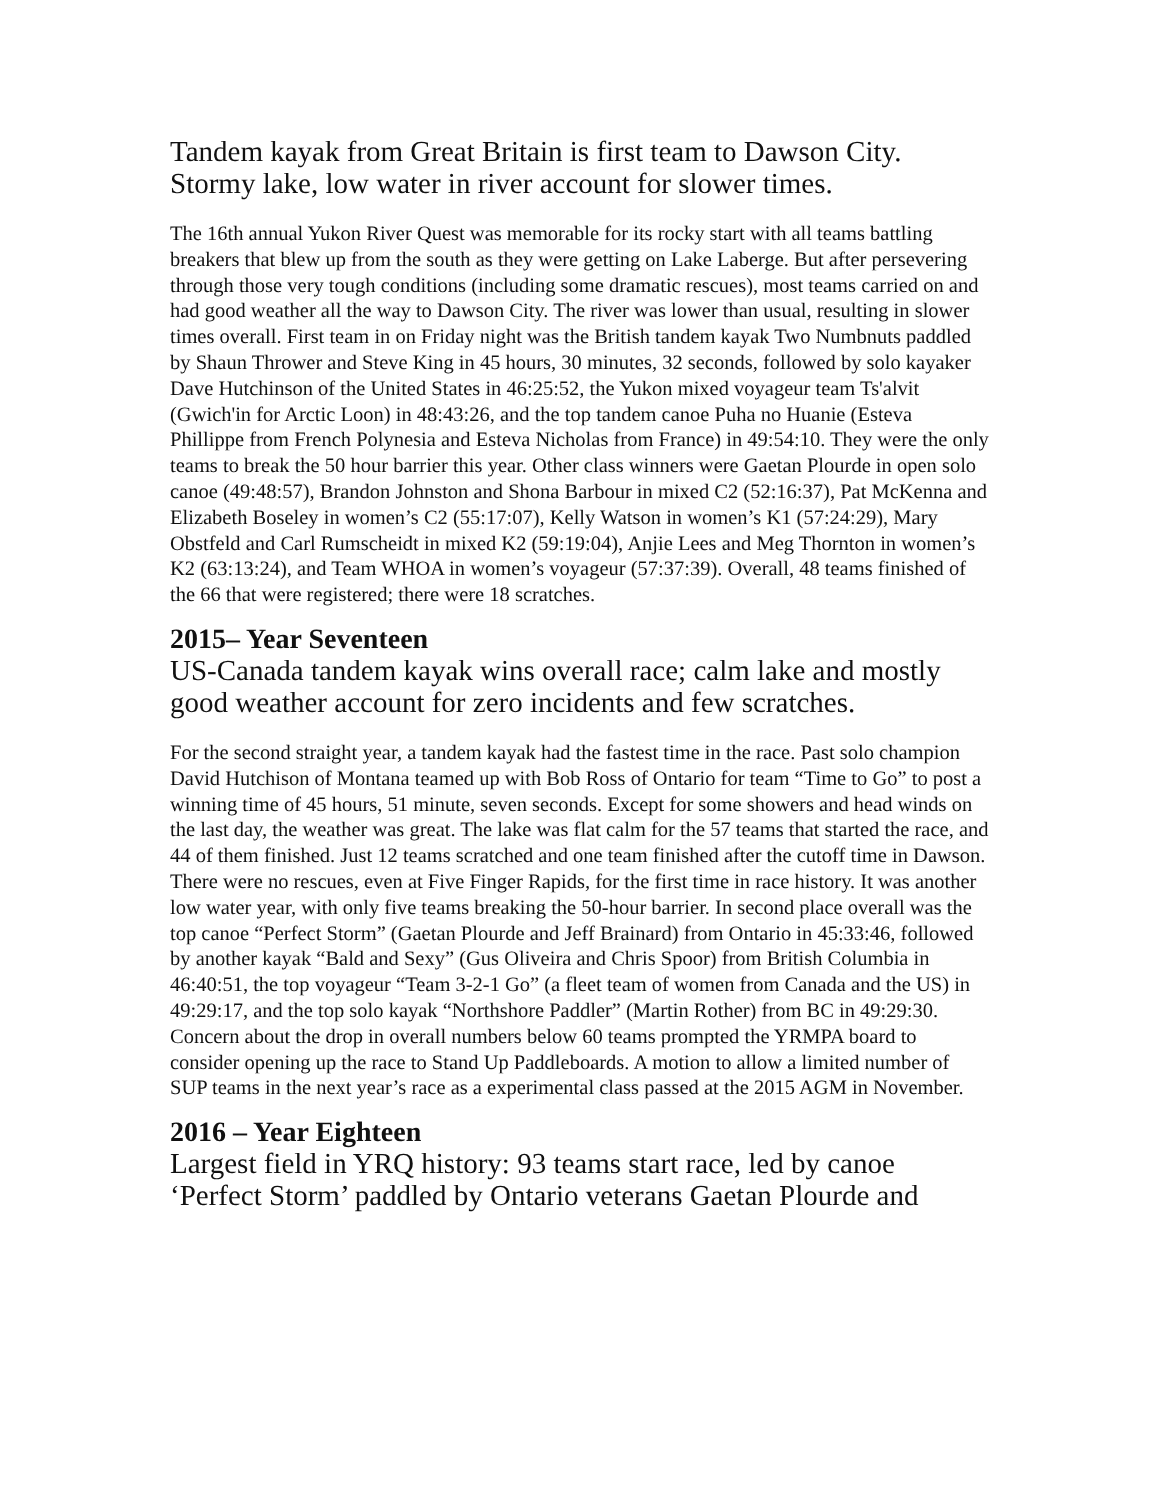Tandem kayak from Great Britain is first team to Dawson City. Stormy lake, low water in river account for slower times.
The 16th annual Yukon River Quest was memorable for its rocky start with all teams battling breakers that blew up from the south as they were getting on Lake Laberge. But after persevering through those very tough conditions (including some dramatic rescues), most teams carried on and had good weather all the way to Dawson City. The river was lower than usual, resulting in slower times overall. First team in on Friday night was the British tandem kayak Two Numbnuts paddled by Shaun Thrower and Steve King in 45 hours, 30 minutes, 32 seconds, followed by solo kayaker Dave Hutchinson of the United States in 46:25:52, the Yukon mixed voyageur team Ts'alvit (Gwich'in for Arctic Loon) in 48:43:26, and the top tandem canoe Puha no Huanie (Esteva Phillippe from French Polynesia and Esteva Nicholas from France) in 49:54:10. They were the only teams to break the 50 hour barrier this year. Other class winners were Gaetan Plourde in open solo canoe (49:48:57), Brandon Johnston and Shona Barbour in mixed C2 (52:16:37), Pat McKenna and Elizabeth Boseley in women’s C2 (55:17:07), Kelly Watson in women’s K1 (57:24:29), Mary Obstfeld and Carl Rumscheidt in mixed K2 (59:19:04), Anjie Lees and Meg Thornton in women’s K2 (63:13:24), and Team WHOA in women’s voyageur (57:37:39). Overall, 48 teams finished of the 66 that were registered; there were 18 scratches.
2015– Year Seventeen
US-Canada tandem kayak wins overall race; calm lake and mostly good weather account for zero incidents and few scratches.
For the second straight year, a tandem kayak had the fastest time in the race. Past solo champion David Hutchison of Montana teamed up with Bob Ross of Ontario for team “Time to Go” to post a winning time of 45 hours, 51 minute, seven seconds. Except for some showers and head winds on the last day, the weather was great. The lake was flat calm for the 57 teams that started the race, and 44 of them finished. Just 12 teams scratched and one team finished after the cutoff time in Dawson. There were no rescues, even at Five Finger Rapids, for the first time in race history. It was another low water year, with only five teams breaking the 50-hour barrier. In second place overall was the top canoe “Perfect Storm” (Gaetan Plourde and Jeff Brainard) from Ontario in 45:33:46, followed by another kayak “Bald and Sexy” (Gus Oliveira and Chris Spoor) from British Columbia in 46:40:51, the top voyageur “Team 3-2-1 Go” (a fleet team of women from Canada and the US) in 49:29:17, and the top solo kayak “Northshore Paddler” (Martin Rother) from BC in 49:29:30. Concern about the drop in overall numbers below 60 teams prompted the YRMPA board to consider opening up the race to Stand Up Paddleboards. A motion to allow a limited number of SUP teams in the next year’s race as a experimental class passed at the 2015 AGM in November.
2016 – Year Eighteen
Largest field in YRQ history: 93 teams start race, led by canoe ‘Perfect Storm’ paddled by Ontario veterans Gaetan Plourde and